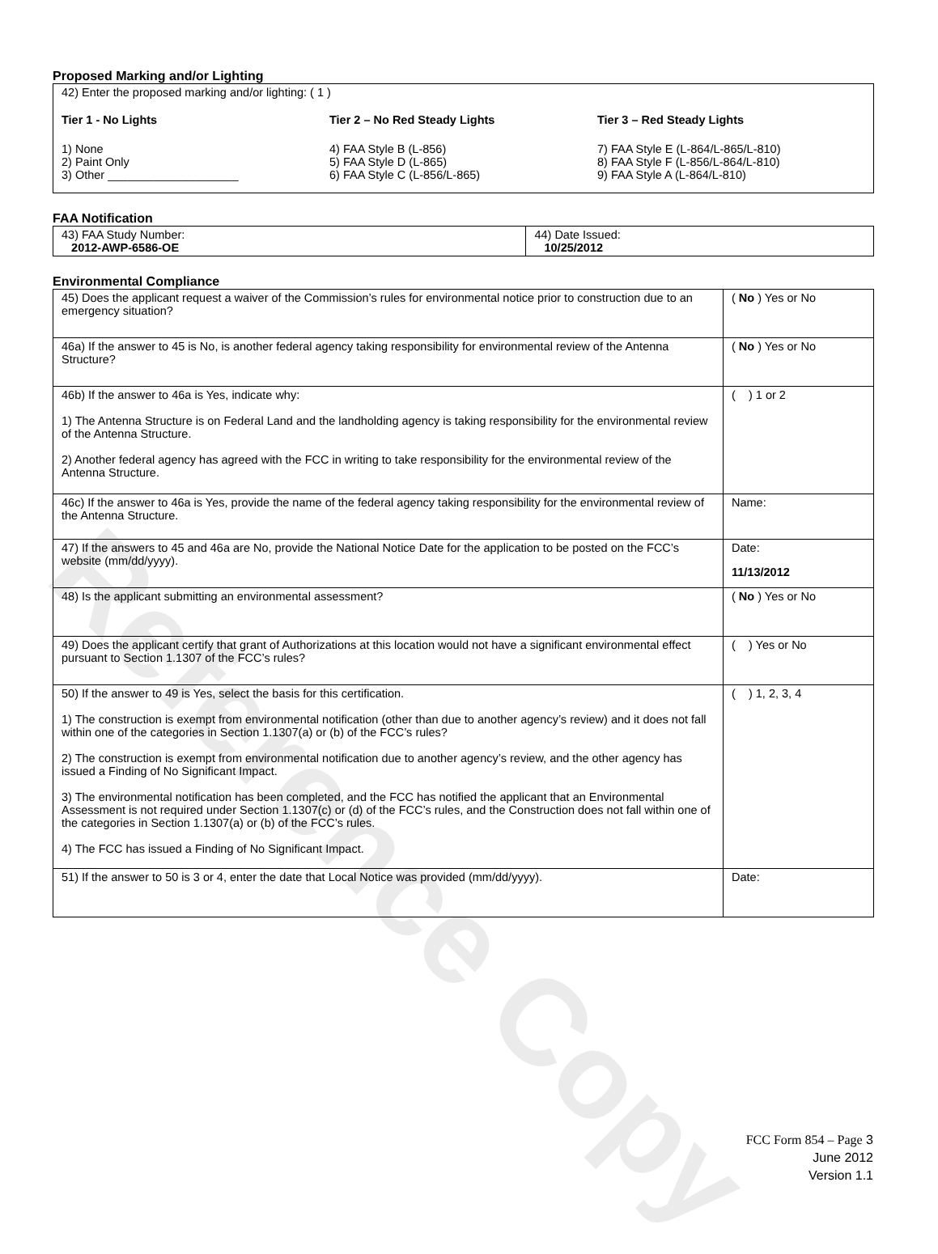Reference Copy
Proposed Marking and/or Lighting
42) Enter the proposed marking and/or lighting: ( 1 )
Tier 1 - No Lights
1) None
2) Paint Only
3) Other ____________________
Tier 2 – No Red Steady Lights
4) FAA Style B (L-856)
5) FAA Style D (L-865)
6) FAA Style C (L-856/L-865)
Tier 3 – Red Steady Lights
7) FAA Style E (L-864/L-865/L-810)
8) FAA Style F (L-856/L-864/L-810)
9) FAA Style A (L-864/L-810)
FAA Notification
| 43) FAA Study Number: 2012-AWP-6586-OE | 44) Date Issued: 10/25/2012 |
Environmental Compliance
| 45) Does the applicant request a waiver of the Commission’s rules for environmental notice prior to construction due to an emergency situation? | ( No ) Yes or No |
| 46a) If the answer to 45 is No, is another federal agency taking responsibility for environmental review of the Antenna Structure? | ( No ) Yes or No |
| 46b) If the answer to 46a is Yes, indicate why: 1) The Antenna Structure is on Federal Land and the landholding agency is taking responsibility for the environmental review of the Antenna Structure. 2) Another federal agency has agreed with the FCC in writing to take responsibility for the environmental review of the Antenna Structure. | ( ) 1 or 2 |
| 46c) If the answer to 46a is Yes, provide the name of the federal agency taking responsibility for the environmental review of the Antenna Structure. | Name: |
| 47) If the answers to 45 and 46a are No, provide the National Notice Date for the application to be posted on the FCC’s website (mm/dd/yyyy). | Date: 11/13/2012 |
| 48) Is the applicant submitting an environmental assessment? | ( No ) Yes or No |
| 49) Does the applicant certify that grant of Authorizations at this location would not have a significant environmental effect pursuant to Section 1.1307 of the FCC’s rules? | ( ) Yes or No |
| 50) If the answer to 49 is Yes, select the basis for this certification. 1) The construction is exempt from environmental notification (other than due to another agency’s review) and it does not fall within one of the categories in Section 1.1307(a) or (b) of the FCC’s rules? 2) The construction is exempt from environmental notification due to another agency’s review, and the other agency has issued a Finding of No Significant Impact. 3) The environmental notification has been completed, and the FCC has notified the applicant that an Environmental Assessment is not required under Section 1.1307(c) or (d) of the FCC’s rules, and the Construction does not fall within one of the categories in Section 1.1307(a) or (b) of the FCC’s rules. 4) The FCC has issued a Finding of No Significant Impact. | ( ) 1, 2, 3, 4 |
| 51) If the answer to 50 is 3 or 4, enter the date that Local Notice was provided (mm/dd/yyyy). | Date: |
FCC Form 854 – Page 3
June 2012
Version 1.1